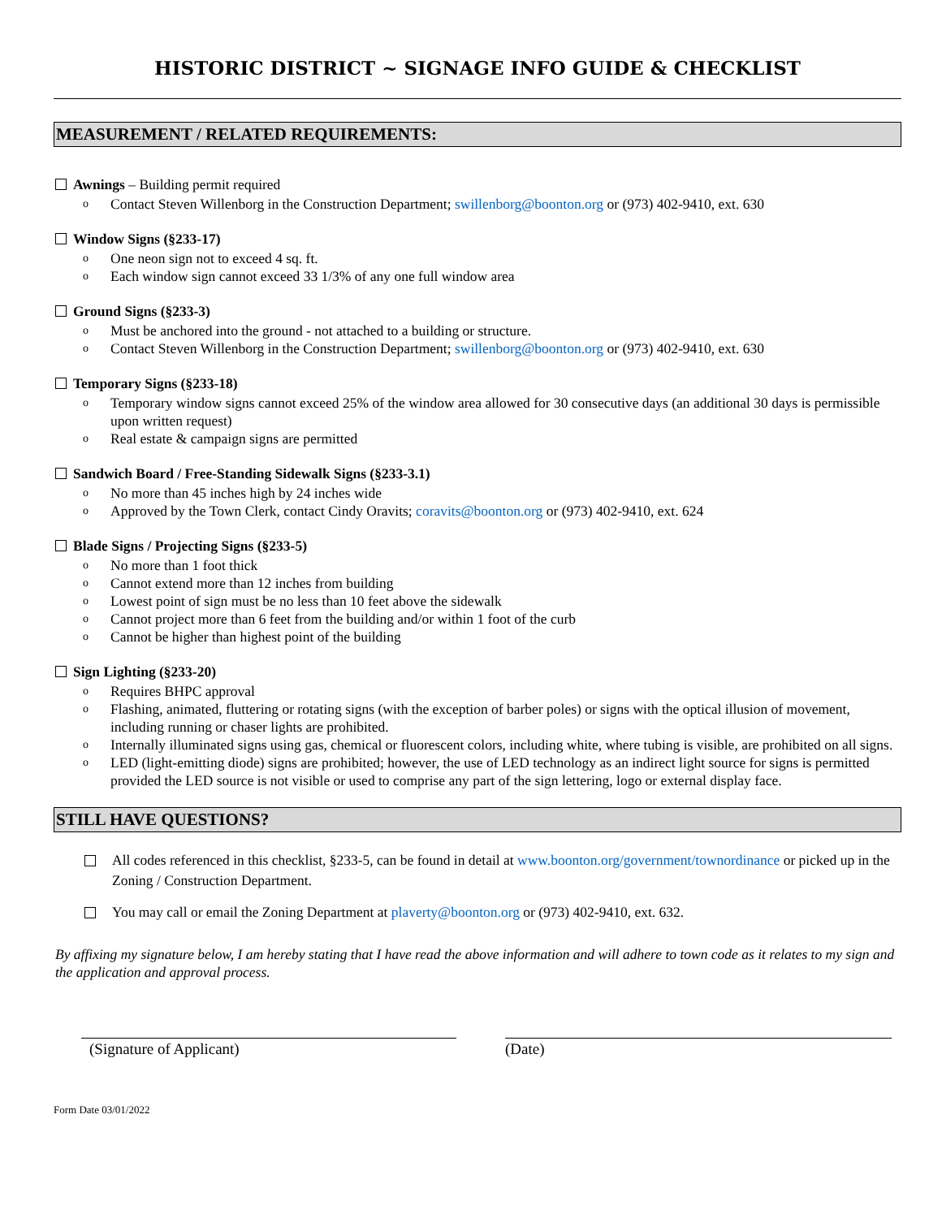HISTORIC DISTRICT ~ SIGNAGE INFO GUIDE & CHECKLIST
MEASUREMENT / RELATED REQUIREMENTS:
Awnings – Building permit required
o Contact Steven Willenborg in the Construction Department; swillenborg@boonton.org or (973) 402-9410, ext. 630
Window Signs (§233-17)
o One neon sign not to exceed 4 sq. ft.
o Each window sign cannot exceed 33 1/3% of any one full window area
Ground Signs (§233-3)
o Must be anchored into the ground - not attached to a building or structure.
o Contact Steven Willenborg in the Construction Department; swillenborg@boonton.org or (973) 402-9410, ext. 630
Temporary Signs (§233-18)
o Temporary window signs cannot exceed 25% of the window area allowed for 30 consecutive days (an additional 30 days is permissible upon written request)
o Real estate & campaign signs are permitted
Sandwich Board / Free-Standing Sidewalk Signs (§233-3.1)
o No more than 45 inches high by 24 inches wide
o Approved by the Town Clerk, contact Cindy Oravits; coravits@boonton.org or (973) 402-9410, ext. 624
Blade Signs / Projecting Signs (§233-5)
o No more than 1 foot thick
o Cannot extend more than 12 inches from building
o Lowest point of sign must be no less than 10 feet above the sidewalk
o Cannot project more than 6 feet from the building and/or within 1 foot of the curb
o Cannot be higher than highest point of the building
Sign Lighting (§233-20)
o Requires BHPC approval
o Flashing, animated, fluttering or rotating signs (with the exception of barber poles) or signs with the optical illusion of movement, including running or chaser lights are prohibited.
o Internally illuminated signs using gas, chemical or fluorescent colors, including white, where tubing is visible, are prohibited on all signs.
o LED (light-emitting diode) signs are prohibited; however, the use of LED technology as an indirect light source for signs is permitted provided the LED source is not visible or used to comprise any part of the sign lettering, logo or external display face.
STILL HAVE QUESTIONS?
All codes referenced in this checklist, §233-5, can be found in detail at www.boonton.org/government/townordinance or picked up in the Zoning / Construction Department.
You may call or email the Zoning Department at plaverty@boonton.org or (973) 402-9410, ext. 632.
By affixing my signature below, I am hereby stating that I have read the above information and will adhere to town code as it relates to my sign and the application and approval process.
(Signature of Applicant) (Date)
Form Date 03/01/2022